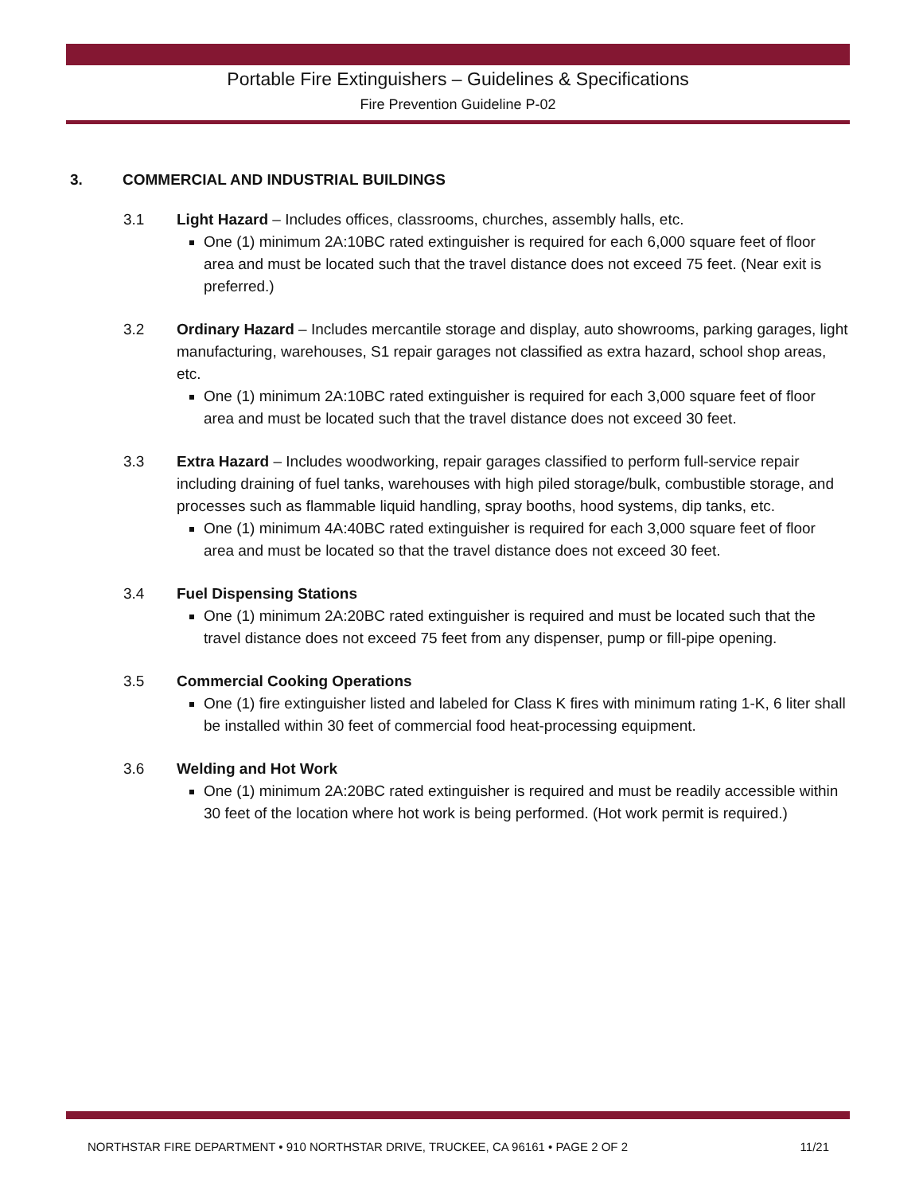Portable Fire Extinguishers – Guidelines & Specifications
Fire Prevention Guideline P-02
3. COMMERCIAL AND INDUSTRIAL BUILDINGS
3.1 Light Hazard – Includes offices, classrooms, churches, assembly halls, etc.
One (1) minimum 2A:10BC rated extinguisher is required for each 6,000 square feet of floor area and must be located such that the travel distance does not exceed 75 feet. (Near exit is preferred.)
3.2 Ordinary Hazard – Includes mercantile storage and display, auto showrooms, parking garages, light manufacturing, warehouses, S1 repair garages not classified as extra hazard, school shop areas, etc.
One (1) minimum 2A:10BC rated extinguisher is required for each 3,000 square feet of floor area and must be located such that the travel distance does not exceed 30 feet.
3.3 Extra Hazard – Includes woodworking, repair garages classified to perform full-service repair including draining of fuel tanks, warehouses with high piled storage/bulk, combustible storage, and processes such as flammable liquid handling, spray booths, hood systems, dip tanks, etc.
One (1) minimum 4A:40BC rated extinguisher is required for each 3,000 square feet of floor area and must be located so that the travel distance does not exceed 30 feet.
3.4 Fuel Dispensing Stations
One (1) minimum 2A:20BC rated extinguisher is required and must be located such that the travel distance does not exceed 75 feet from any dispenser, pump or fill-pipe opening.
3.5 Commercial Cooking Operations
One (1) fire extinguisher listed and labeled for Class K fires with minimum rating 1-K, 6 liter shall be installed within 30 feet of commercial food heat-processing equipment.
3.6 Welding and Hot Work
One (1) minimum 2A:20BC rated extinguisher is required and must be readily accessible within 30 feet of the location where hot work is being performed. (Hot work permit is required.)
NORTHSTAR FIRE DEPARTMENT • 910 NORTHSTAR DRIVE, TRUCKEE, CA 96161 • PAGE 2 OF 2 11/21